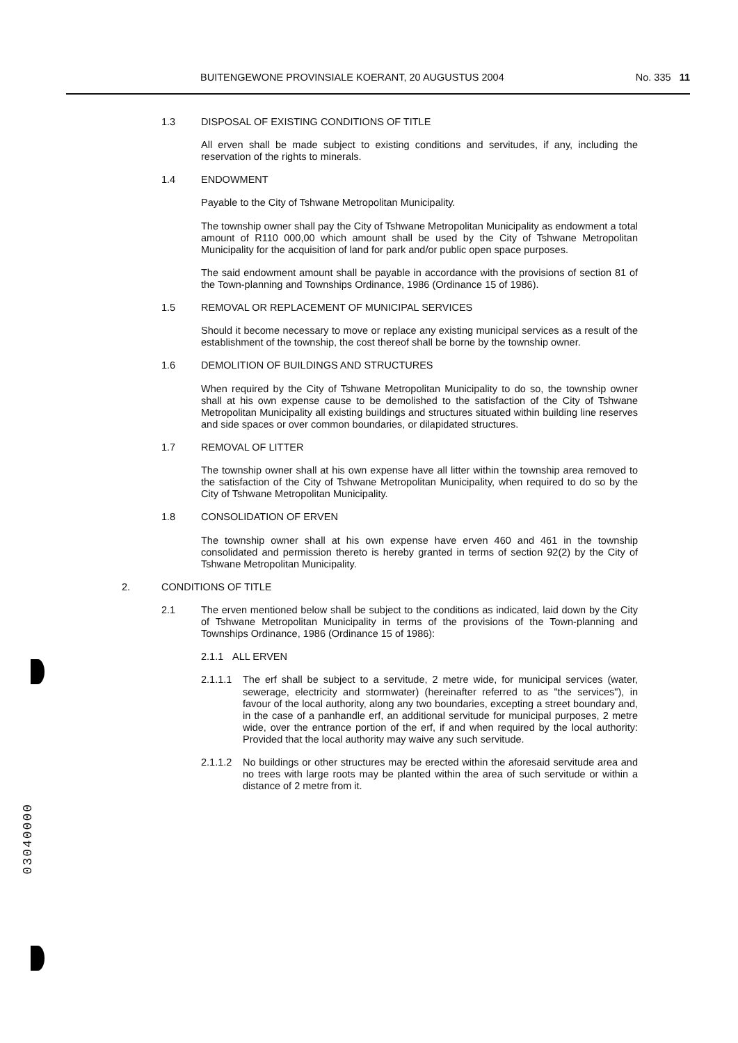BUITENGEWONE PROVINSIALE KOERANT, 20 AUGUSTUS 2004 No. 335 11
03040000
1.3 DISPOSAL OF EXISTING CONDITIONS OF TITLE
All erven shall be made subject to existing conditions and servitudes, if any, including the reservation of the rights to minerals.
1.4 ENDOWMENT
Payable to the City of Tshwane Metropolitan Municipality.
The township owner shall pay the City of Tshwane Metropolitan Municipality as endowment a total amount of R110 000,00 which amount shall be used by the City of Tshwane Metropolitan Municipality for the acquisition of land for park and/or public open space purposes.
The said endowment amount shall be payable in accordance with the provisions of section 81 of the Town-planning and Townships Ordinance, 1986 (Ordinance 15 of 1986).
1.5 REMOVAL OR REPLACEMENT OF MUNICIPAL SERVICES
Should it become necessary to move or replace any existing municipal services as a result of the establishment of the township, the cost thereof shall be borne by the township owner.
1.6 DEMOLITION OF BUILDINGS AND STRUCTURES
When required by the City of Tshwane Metropolitan Municipality to do so, the township owner shall at his own expense cause to be demolished to the satisfaction of the City of Tshwane Metropolitan Municipality all existing buildings and structures situated within building line reserves and side spaces or over common boundaries, or dilapidated structures.
1.7 REMOVAL OF LITTER
The township owner shall at his own expense have all litter within the township area removed to the satisfaction of the City of Tshwane Metropolitan Municipality, when required to do so by the City of Tshwane Metropolitan Municipality.
1.8 CONSOLIDATION OF ERVEN
The township owner shall at his own expense have erven 460 and 461 in the township consolidated and permission thereto is hereby granted in terms of section 92(2) by the City of Tshwane Metropolitan Municipality.
2. CONDITIONS OF TITLE
2.1 The erven mentioned below shall be subject to the conditions as indicated, laid down by the City of Tshwane Metropolitan Municipality in terms of the provisions of the Town-planning and Townships Ordinance, 1986 (Ordinance 15 of 1986):
2.1.1 ALL ERVEN
2.1.1.1 The erf shall be subject to a servitude, 2 metre wide, for municipal services (water, sewerage, electricity and stormwater) (hereinafter referred to as "the services"), in favour of the local authority, along any two boundaries, excepting a street boundary and, in the case of a panhandle erf, an additional servitude for municipal purposes, 2 metre wide, over the entrance portion of the erf, if and when required by the local authority: Provided that the local authority may waive any such servitude.
2.1.1.2 No buildings or other structures may be erected within the aforesaid servitude area and no trees with large roots may be planted within the area of such servitude or within a distance of 2 metre from it.